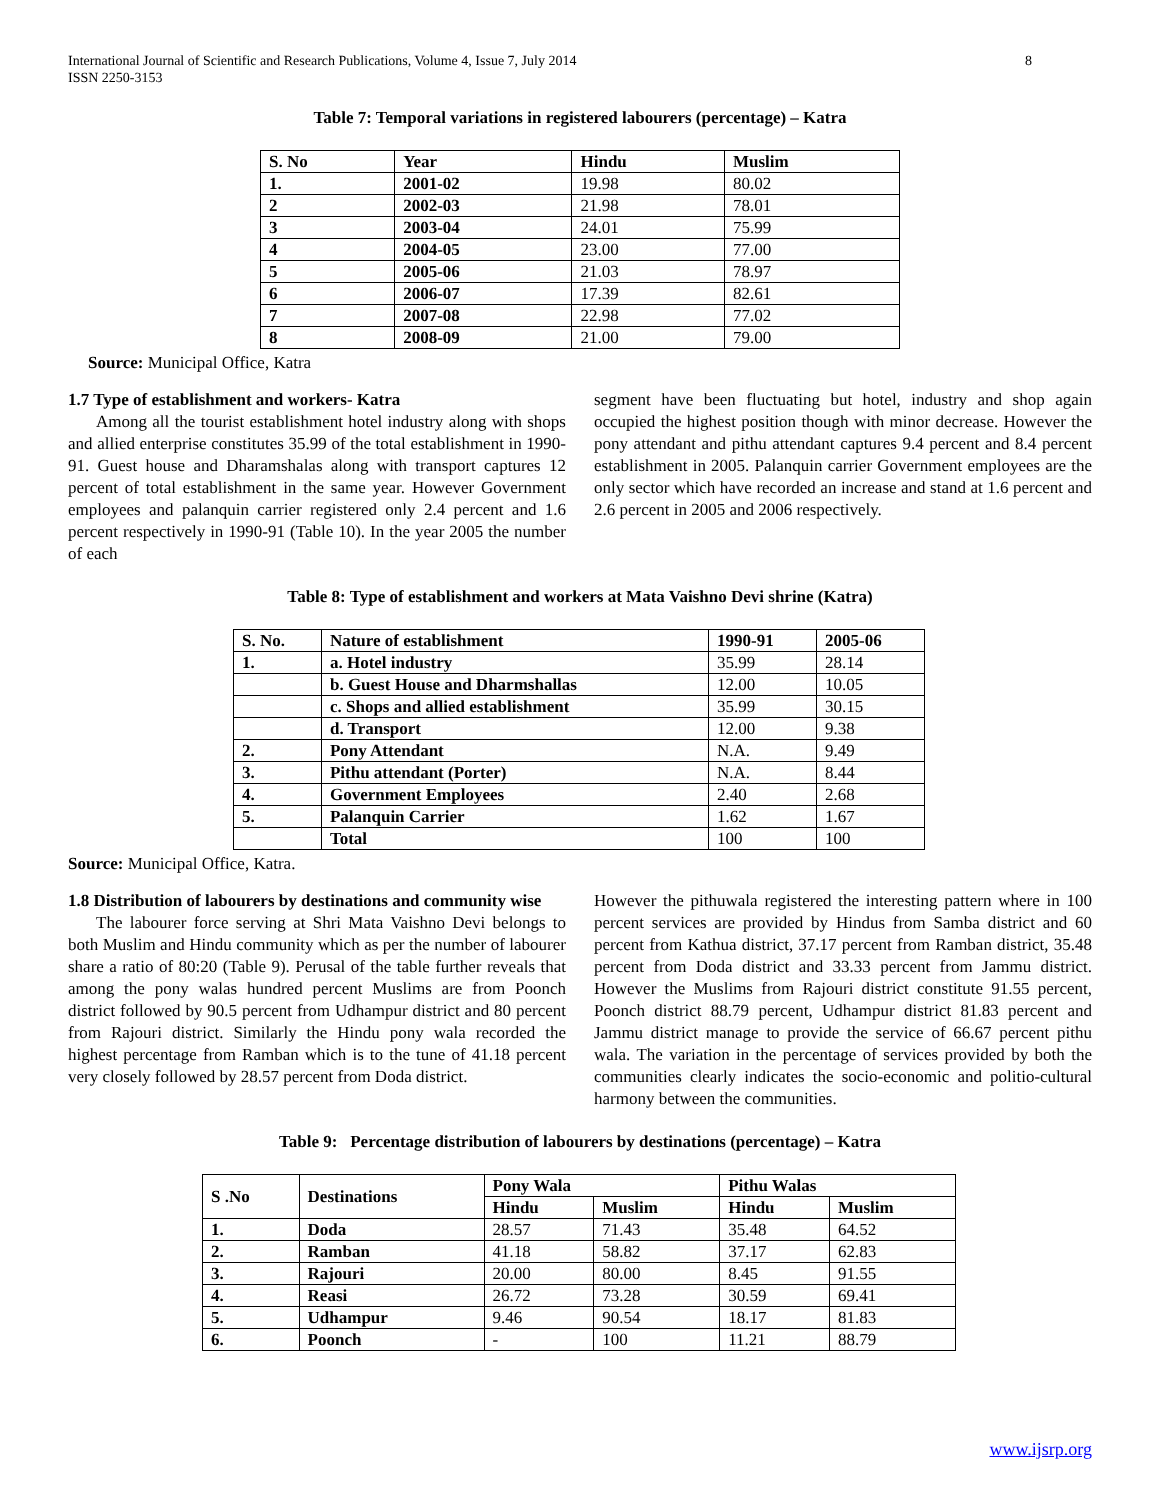International Journal of Scientific and Research Publications, Volume 4, Issue 7, July 2014
ISSN 2250-3153
8
Table 7: Temporal variations in registered labourers (percentage) – Katra
| S. No | Year | Hindu | Muslim |
| --- | --- | --- | --- |
| 1. | 2001-02 | 19.98 | 80.02 |
| 2 | 2002-03 | 21.98 | 78.01 |
| 3 | 2003-04 | 24.01 | 75.99 |
| 4 | 2004-05 | 23.00 | 77.00 |
| 5 | 2005-06 | 21.03 | 78.97 |
| 6 | 2006-07 | 17.39 | 82.61 |
| 7 | 2007-08 | 22.98 | 77.02 |
| 8 | 2008-09 | 21.00 | 79.00 |
Source: Municipal Office, Katra
1.7 Type of establishment and workers- Katra
Among all the tourist establishment hotel industry along with shops and allied enterprise constitutes 35.99 of the total establishment in 1990-91. Guest house and Dharamshalas along with transport captures 12 percent of total establishment in the same year. However Government employees and palanquin carrier registered only 2.4 percent and 1.6 percent respectively in 1990-91 (Table 10). In the year 2005 the number of each
segment have been fluctuating but hotel, industry and shop again occupied the highest position though with minor decrease. However the pony attendant and pithu attendant captures 9.4 percent and 8.4 percent establishment in 2005. Palanquin carrier Government employees are the only sector which have recorded an increase and stand at 1.6 percent and 2.6 percent in 2005 and 2006 respectively.
Table 8: Type of establishment and workers at Mata Vaishno Devi shrine (Katra)
| S. No. | Nature of establishment | 1990-91 | 2005-06 |
| --- | --- | --- | --- |
| 1. | a. Hotel industry | 35.99 | 28.14 |
| | b. Guest House and Dharmshallas | 12.00 | 10.05 |
| | c. Shops and allied establishment | 35.99 | 30.15 |
| | d. Transport | 12.00 | 9.38 |
| 2. | Pony Attendant | N.A. | 9.49 |
| 3. | Pithu attendant (Porter) | N.A. | 8.44 |
| 4. | Government Employees | 2.40 | 2.68 |
| 5. | Palanquin Carrier | 1.62 | 1.67 |
| | Total | 100 | 100 |
Source: Municipal Office, Katra.
1.8 Distribution of labourers by destinations and community wise
The labourer force serving at Shri Mata Vaishno Devi belongs to both Muslim and Hindu community which as per the number of labourer share a ratio of 80:20 (Table 9). Perusal of the table further reveals that among the pony walas hundred percent Muslims are from Poonch district followed by 90.5 percent from Udhampur district and 80 percent from Rajouri district. Similarly the Hindu pony wala recorded the highest percentage from Ramban which is to the tune of 41.18 percent very closely followed by 28.57 percent from Doda district.
However the pithuwala registered the interesting pattern where in 100 percent services are provided by Hindus from Samba district and 60 percent from Kathua district, 37.17 percent from Ramban district, 35.48 percent from Doda district and 33.33 percent from Jammu district. However the Muslims from Rajouri district constitute 91.55 percent, Poonch district 88.79 percent, Udhampur district 81.83 percent and Jammu district manage to provide the service of 66.67 percent pithu wala. The variation in the percentage of services provided by both the communities clearly indicates the socio-economic and politio-cultural harmony between the communities.
Table 9: Percentage distribution of labourers by destinations (percentage) – Katra
| S .No | Destinations | Pony Wala | | Pithu Walas | |
| --- | --- | --- | --- | --- | --- |
| | | Hindu | Muslim | Hindu | Muslim |
| 1. | Doda | 28.57 | 71.43 | 35.48 | 64.52 |
| 2. | Ramban | 41.18 | 58.82 | 37.17 | 62.83 |
| 3. | Rajouri | 20.00 | 80.00 | 8.45 | 91.55 |
| 4. | Reasi | 26.72 | 73.28 | 30.59 | 69.41 |
| 5. | Udhampur | 9.46 | 90.54 | 18.17 | 81.83 |
| 6. | Poonch | - | 100 | 11.21 | 88.79 |
www.ijsrp.org